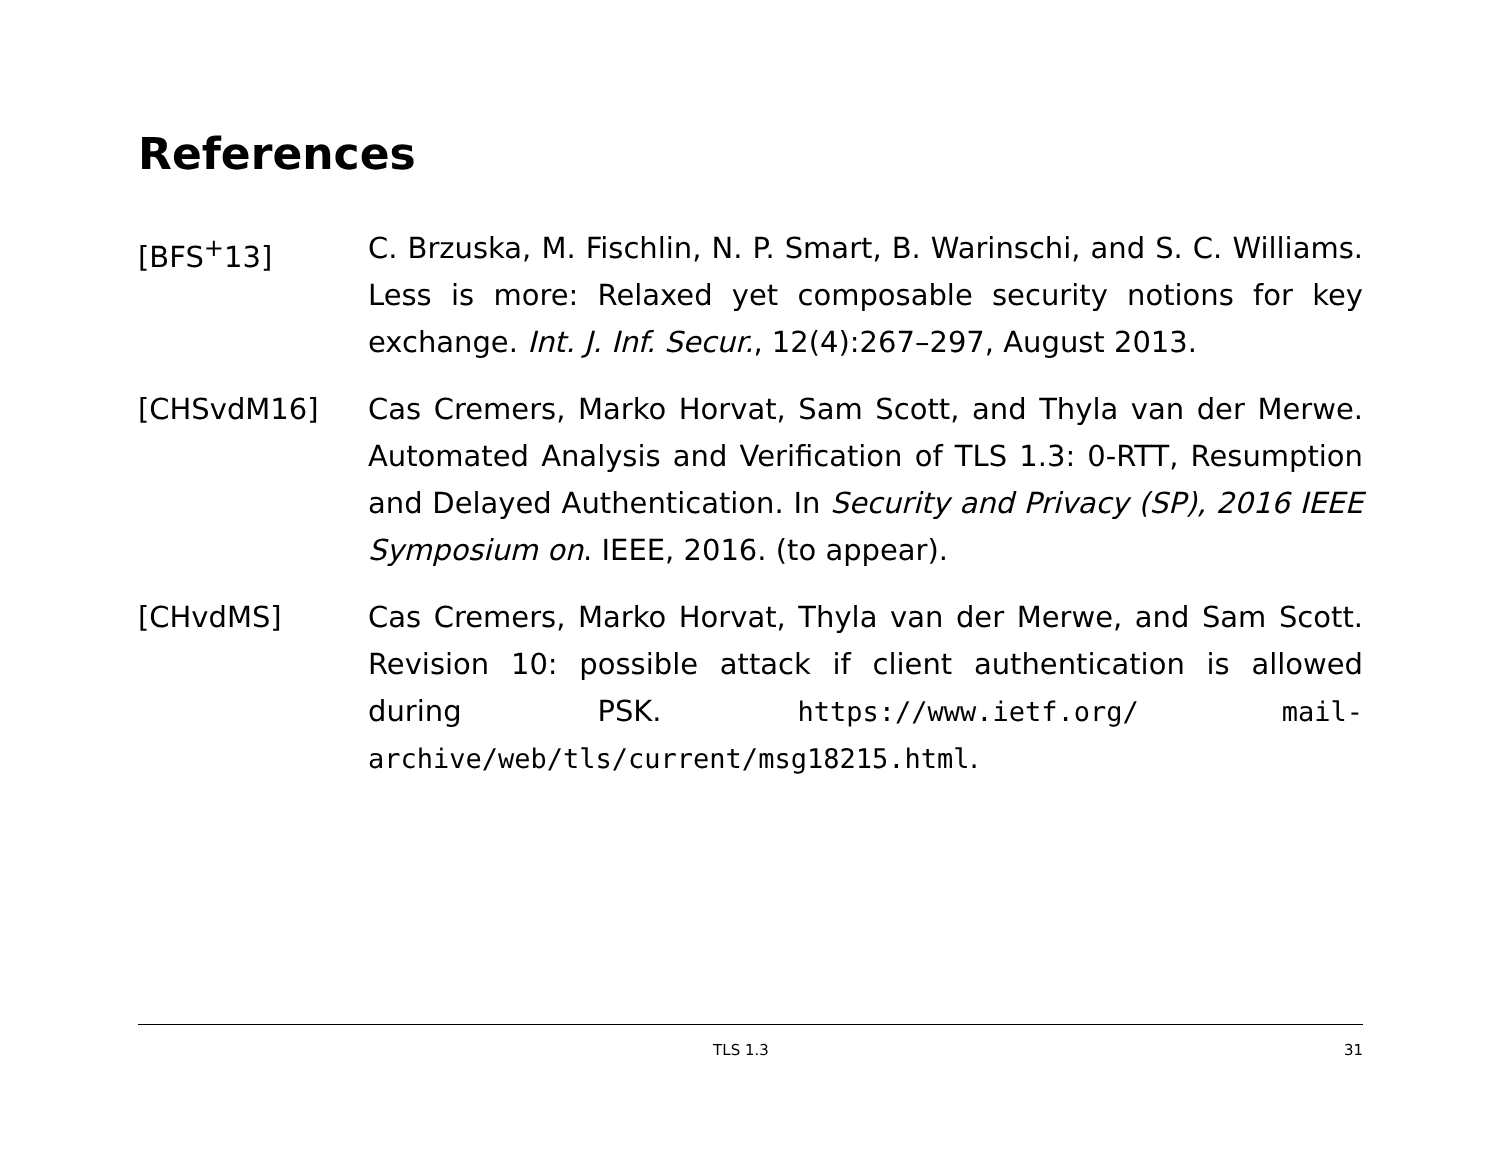References
[BFS<sup>+</sup>13] C. Brzuska, M. Fischlin, N. P. Smart, B. Warinschi, and S. C. Williams. Less is more: Relaxed yet composable security notions for key exchange. Int. J. Inf. Secur., 12(4):267–297, August 2013.
[CHSvdM16] Cas Cremers, Marko Horvat, Sam Scott, and Thyla van der Merwe. Automated Analysis and Verification of TLS 1.3: 0-RTT, Resumption and Delayed Authentication. In Security and Privacy (SP), 2016 IEEE Symposium on. IEEE, 2016. (to appear).
[CHvdMS] Cas Cremers, Marko Horvat, Thyla van der Merwe, and Sam Scott. Revision 10: possible attack if client authentication is allowed during PSK. https://www.ietf.org/ mail-archive/web/tls/current/msg18215.html.
TLS 1.3 31